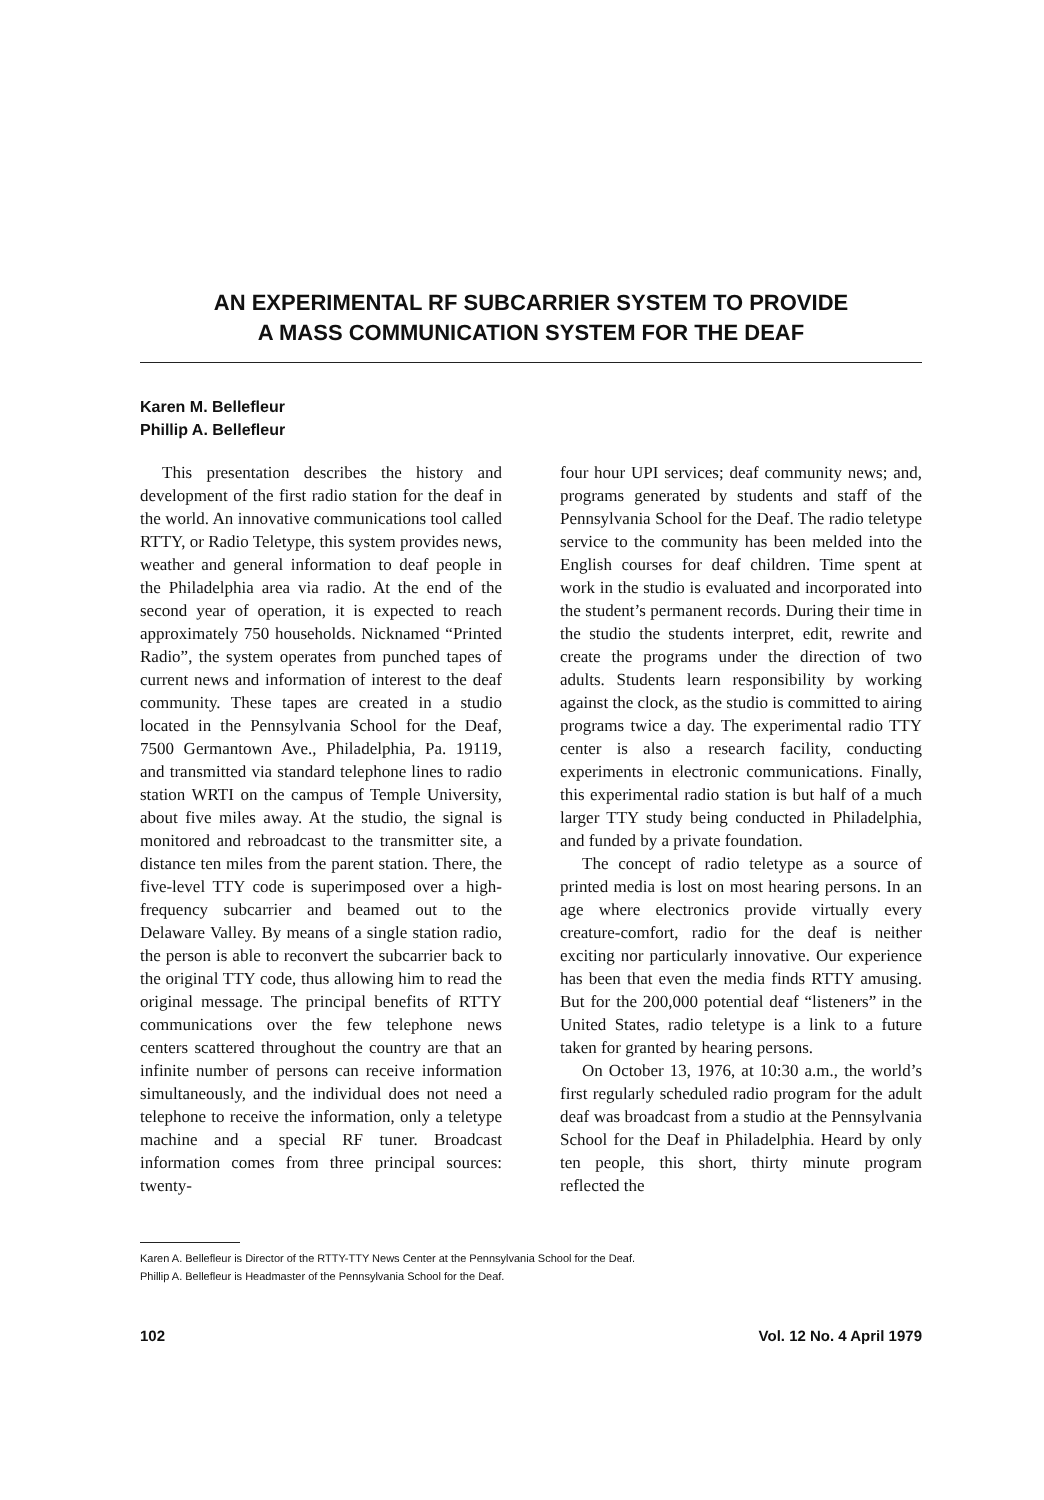AN EXPERIMENTAL RF SUBCARRIER SYSTEM TO PROVIDE
A MASS COMMUNICATION SYSTEM FOR THE DEAF
Karen M. Bellefleur
Phillip A. Bellefleur
This presentation describes the history and development of the first radio station for the deaf in the world. An innovative communications tool called RTTY, or Radio Teletype, this system provides news, weather and general information to deaf people in the Philadelphia area via radio. At the end of the second year of operation, it is expected to reach approximately 750 households. Nicknamed “Printed Radio”, the system operates from punched tapes of current news and information of interest to the deaf community. These tapes are created in a studio located in the Pennsylvania School for the Deaf, 7500 Germantown Ave., Philadelphia, Pa. 19119, and transmitted via standard telephone lines to radio station WRTI on the campus of Temple University, about five miles away. At the studio, the signal is monitored and rebroadcast to the transmitter site, a distance ten miles from the parent station. There, the five-level TTY code is superimposed over a high-frequency subcarrier and beamed out to the Delaware Valley. By means of a single station radio, the person is able to reconvert the subcarrier back to the original TTY code, thus allowing him to read the original message. The principal benefits of RTTY communications over the few telephone news centers scattered throughout the country are that an infinite number of persons can receive information simultaneously, and the individual does not need a telephone to receive the information, only a teletype machine and a special RF tuner. Broadcast information comes from three principal sources: twenty-
four hour UPI services; deaf community news; and, programs generated by students and staff of the Pennsylvania School for the Deaf. The radio teletype service to the community has been melded into the English courses for deaf children. Time spent at work in the studio is evaluated and incorporated into the student’s permanent records. During their time in the studio the students interpret, edit, rewrite and create the programs under the direction of two adults. Students learn responsibility by working against the clock, as the studio is committed to airing programs twice a day. The experimental radio TTY center is also a research facility, conducting experiments in electronic communications. Finally, this experimental radio station is but half of a much larger TTY study being conducted in Philadelphia, and funded by a private foundation.
The concept of radio teletype as a source of printed media is lost on most hearing persons. In an age where electronics provide virtually every creature-comfort, radio for the deaf is neither exciting nor particularly innovative. Our experience has been that even the media finds RTTY amusing. But for the 200,000 potential deaf “listeners” in the United States, radio teletype is a link to a future taken for granted by hearing persons.
On October 13, 1976, at 10:30 a.m., the world’s first regularly scheduled radio program for the adult deaf was broadcast from a studio at the Pennsylvania School for the Deaf in Philadelphia. Heard by only ten people, this short, thirty minute program reflected the
Karen A. Bellefleur is Director of the RTTY-TTY News Center at the Pennsylvania School for the Deaf.
Phillip A. Bellefleur is Headmaster of the Pennsylvania School for the Deaf.
102 Vol. 12 No. 4 April 1979